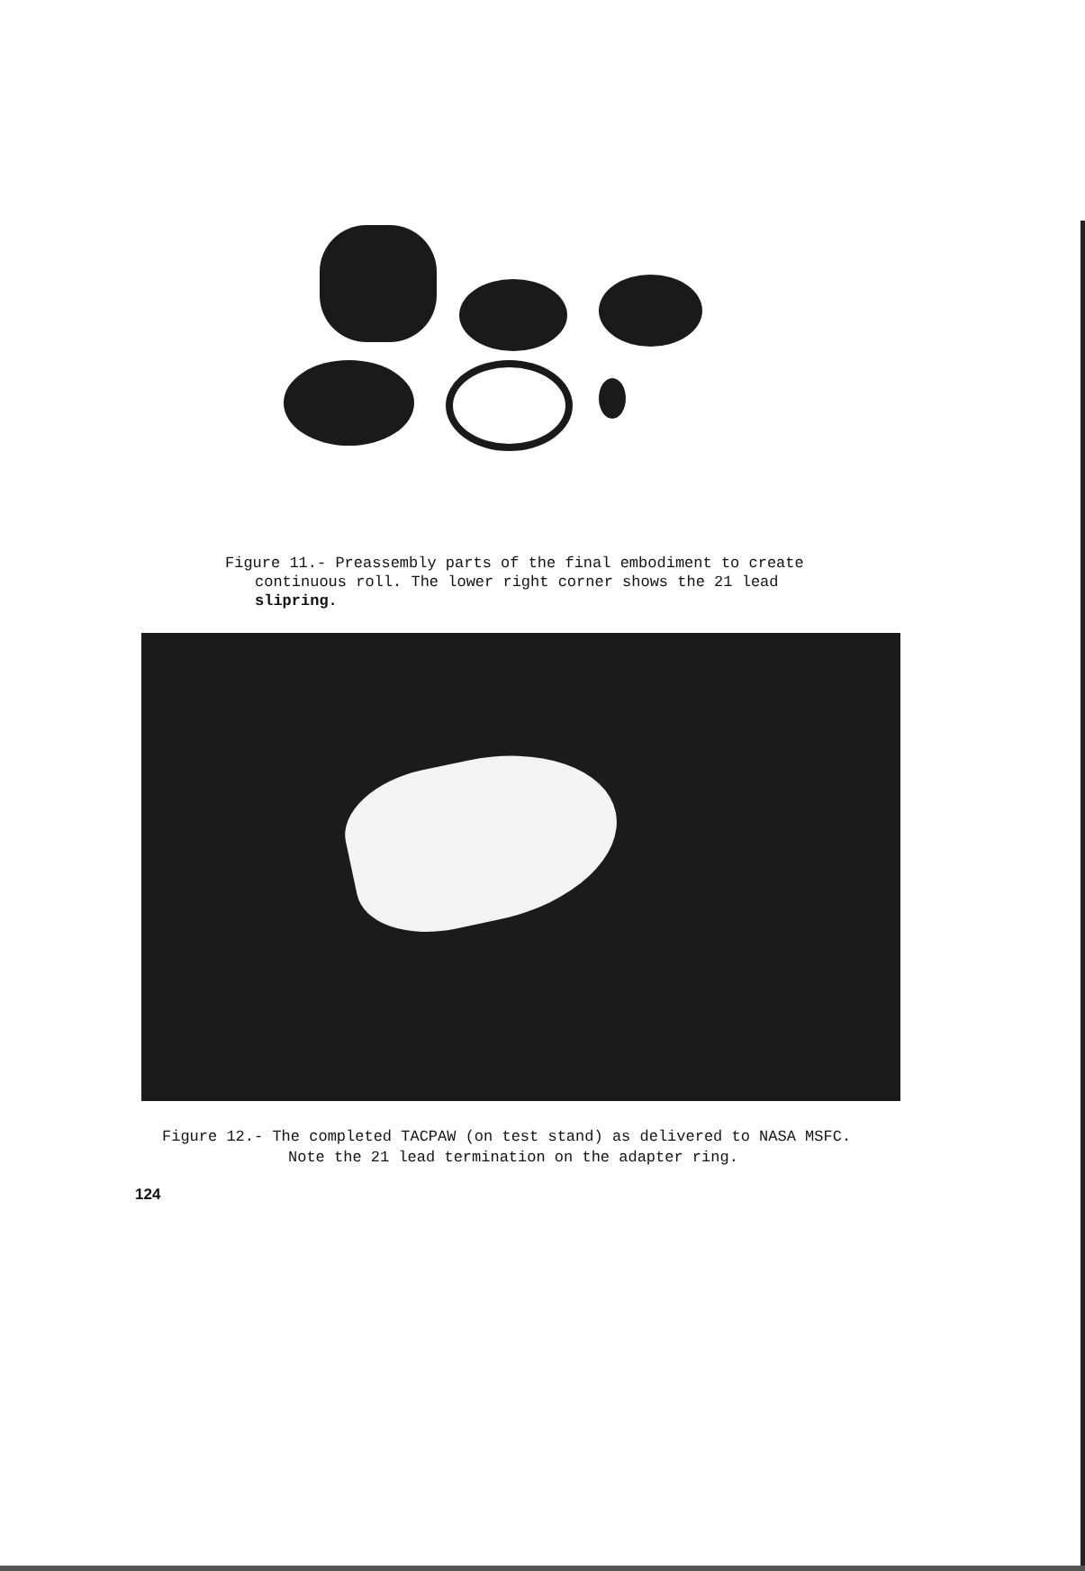Figure 11.- Preassembly parts of the final embodiment to create continuous roll. The lower right corner shows the 21 lead slipring.
Figure 12.- The completed TACPAW (on test stand) as delivered to NASA MSFC.
Note the 21 lead termination on the adapter ring.
124